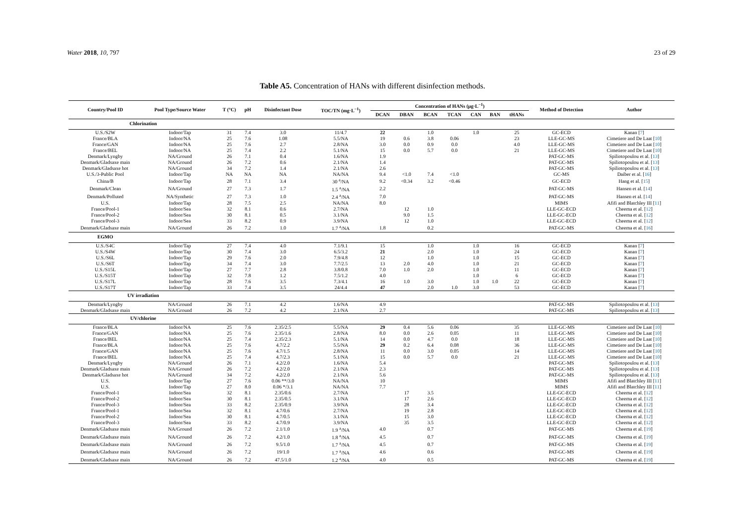Water 2018, 10, 797 23 of 29
Table A5. Concentration of HANs with different disinfection methods.
| Country/Pool ID | Pool Type/Source Water | T (°C) | pH | Disinfectant Dose | TOC/TN (mg·L<sup>−1</sup>) | Concentration of HANs (μg·L<sup>−1</sup>) | | | | | | | Method of Detection | Author |
| --- | --- | --- | --- | --- | --- | --- | --- | --- | --- | --- | --- | --- | --- | --- |
| | | | | | | DCAN | DBAN | BCAN | TCAN | CAN | BAN | tHANs | | |
| Chlorination | | | | | | | | | | | | | | |
| U.S./S2W | Indoor/Tap | 31 | 7.4 | 3.0 | 11/4.7 | 22 | | 1.0 | | 1.0 | | 25 | GC-ECD | Kanan [ 7 ] |
| France/BLA | Indoor/NA | 25 | 7.6 | 1.08 | 5.5/NA | 19 | 0.6 | 3.8 | 0.06 | | | 23 | LLE-GC-MS | Cimetiere and De Laat [ 10 ] |
| France/GAN | Indoor/NA | 25 | 7.6 | 2.7 | 2.8/NA | 3.0 | 0.0 | 0.9 | 0.0 | | | 4.0 | LLE-GC-MS | Cimetiere and De Laat [ 10 ] |
| France/BEL | Indoor/NA | 25 | 7.4 | 2.2 | 5.1/NA | 15 | 0.0 | 5.7 | 0.0 | | | 21 | LLE-GC-MS | Cimetiere and De Laat [ 10 ] |
| Denmark/Lyngby | NA/Ground | 26 | 7.1 | 0.4 | 1.6/NA | 1.9 | | | | | | | PAT-GC-MS | Spiliotopoulou et al. [ 13 ] |
| Denmark/Gladsaxe main | NA/Ground | 26 | 7.2 | 0.6 | 2.1/NA | 1.4 | | | | | | | PAT-GC-MS | Spiliotopoulou et al. [ 13 ] |
| Denmark/Gladsaxe hot | NA/Ground | 34 | 7.2 | 1.4 | 2.1/NA | 2.6 | | | | | | | PAT-GC-MS | Spiliotopoulou et al. [ 13 ] |
| U.S./3-Public Pool | Indoor/Tap | NA | NA | NA | NA/NA | 9.4 | <1.0 | 7.4 | <1.0 | | | | GC-MS | Daiber et al. [ 16 ] |
| China/B | Indoor/Tap | 28 | 7.1 | 3.4 | 30 <sup>a</sup>/NA | 9.2 | <0.34 | 3.2 | <0.46 | | | | GC-ECD | Hang et al. [ 15 ] |
| Denmark/Clean | NA/Ground | 27 | 7.3 | 1.7 | 1.5 <sup>a</sup>/NA | 2.2 | | | | | | | PAT-GC-MS | Hansen et al. [ 14 ] |
| Denmark/Polluted | NA/Synthetic | 27 | 7.3 | 1.0 | 2.4 <sup>a</sup>/NA | 7.0 | | | | | | | PAT-GC-MS | Hansen et al. [ 14 ] |
| U.S. | Indoor/Tap | 28 | 7.5 | 2.5 | NA/NA | 8.0 | | | | | | | MIMS | Afifi and Blatchley III [ 11 ] |
| France/Pool-1 | Indoor/Sea | 32 | 8.1 | 0.6 | 2.7/NA | | 12 | 1.0 | | | | | LLE-GC-ECD | Cheema et al. [ 12 ] |
| France/Pool-2 | Indoor/Sea | 30 | 8.1 | 0.5 | 3.1/NA | | 9.0 | 1.5 | | | | | LLE-GC-ECD | Cheema et al. [ 12 ] |
| France/Pool-3 | Indoor/Sea | 33 | 8.2 | 0.9 | 3.9/NA | | 12 | 1.0 | | | | | LLE-GC-ECD | Cheema et al. [ 12 ] |
| Denmark/Gladsaxe main | NA/Ground | 26 | 7.2 | 1.0 | 1.7 <sup>a</sup>/NA | 1.8 | | 0.2 | | | | | PAT-GC-MS | Cheema et al. [ 16 ] |
| EGMO | | | | | | | | | | | | | | |
| U.S./S4C | Indoor/Tap | 27 | 7.4 | 4.0 | 7.1/9.1 | 15 | | 1.0 | | 1.0 | | 16 | GC-ECD | Kanan [ 7 ] |
| U.S./S4W | Indoor/Tap | 30 | 7.4 | 3.0 | 6.5/3.2 | 21 | | 2.0 | | 1.0 | | 24 | GC-ECD | Kanan [ 7 ] |
| U.S./S6L | Indoor/Tap | 29 | 7.6 | 2.0 | 7.9/4.8 | 12 | | 1.0 | | 1.0 | | 15 | GC-ECD | Kanan [ 7 ] |
| U.S./S6T | Indoor/Tap | 34 | 7.4 | 3.0 | 7.7/2.5 | 13 | 2.0 | 4.0 | | 1.0 | | 21 | GC-ECD | Kanan [ 7 ] |
| U.S./S15L | Indoor/Tap | 27 | 7.7 | 2.8 | 3.8/0.8 | 7.0 | 1.0 | 2.0 | | 1.0 | | 11 | GC-ECD | Kanan [ 7 ] |
| U.S./S15T | Indoor/Tap | 32 | 7.8 | 1.2 | 7.5/1.2 | 4.0 | | | | 1.0 | | 6 | GC-ECD | Kanan [ 7 ] |
| U.S./S17L | Indoor/Tap | 28 | 7.6 | 3.5 | 7.3/4.1 | 16 | 1.0 | 3.0 | | 1.0 | 1.0 | 22 | GC-ECD | Kanan [ 7 ] |
| U.S./S17T | Indoor/Tap | 33 | 7.4 | 3.5 | 24/4.4 | 47 | | 2.0 | 1.0 | 3.0 | | 53 | GC-ECD | Kanan [ 7 ] |
| UV irradiation | | | | | | | | | | | | | | |
| Denmark/Lyngby | NA/Ground | 26 | 7.1 | 4.2 | 1.6/NA | 4.9 | | | | | | | PAT-GC-MS | Spiliotopoulou et al. [ 13 ] |
| Denmark/Gladsaxe main | NA/Ground | 26 | 7.2 | 4.2 | 2.1/NA | 2.7 | | | | | | | PAT-GC-MS | Spiliotopoulou et al. [ 13 ] |
| UV/chlorine | | | | | | | | | | | | | | |
| France/BLA | Indoor/NA | 25 | 7.6 | 2.35/2.5 | 5.5/NA | 29 | 0.4 | 5.6 | 0.06 | | | 35 | LLE-GC-MS | Cimetiere and De Laat [ 10 ] |
| France/GAN | Indoor/NA | 25 | 7.6 | 2.35/1.6 | 2.8/NA | 8.0 | 0.0 | 2.6 | 0.05 | | | 11 | LLE-GC-MS | Cimetiere and De Laat [ 10 ] |
| France/BEL | Indoor/NA | 25 | 7.4 | 2.35/2.3 | 5.1/NA | 14 | 0.0 | 4.7 | 0.0 | | | 18 | LLE-GC-MS | Cimetiere and De Laat [ 10 ] |
| France/BLA | Indoor/NA | 25 | 7.6 | 4.7/2.2 | 5.5/NA | 29 | 0.2 | 6.4 | 0.08 | | | 36 | LLE-GC-MS | Cimetiere and De Laat [ 10 ] |
| France/GAN | Indoor/NA | 25 | 7.6 | 4.7/1.5 | 2.8/NA | 11 | 0.0 | 3.0 | 0.05 | | | 14 | LLE-GC-MS | Cimetiere and De Laat [ 10 ] |
| France/BEL | Indoor/NA | 25 | 7.4 | 4.7/2.3 | 5.1/NA | 15 | 0.0 | 5.7 | 0.0 | | | 21 | LLE-GC-MS | Cimetiere and De Laat [ 10 ] |
| Denmark/Lyngby | NA/Ground | 26 | 7.1 | 4.2/2.0 | 1.6/NA | 5.4 | | | | | | | PAT-GC-MS | Spiliotopoulou et al. [ 13 ] |
| Denmark/Gladsaxe main | NA/Ground | 26 | 7.2 | 4.2/2.0 | 2.1/NA | 2.3 | | | | | | | PAT-GC-MS | Spiliotopoulou et al. [ 13 ] |
| Denmark/Gladsaxe hot | NA/Ground | 34 | 7.2 | 4.2/2.0 | 2.1/NA | 5.6 | | | | | | | PAT-GC-MS | Spiliotopoulou et al. [ 13 ] |
| U.S. | Indoor/Tap | 27 | 7.6 | 0.06 **/3.0 | NA/NA | 10 | | | | | | | MIMS | Afifi and Blatchley III [ 11 ] |
| U.S. | Indoor/Tap | 27 | 8.0 | 0.06 */3.1 | NA/NA | 7.7 | | | | | | | MIMS | Afifi and Blatchley III [ 11 ] |
| France/Pool-1 | Indoor/Sea | 32 | 8.1 | 2.35/0.6 | 2.7/NA | | 17 | 3.5 | | | | | LLE-GC-ECD | Cheema et al. [ 12 ] |
| France/Pool-2 | Indoor/Sea | 30 | 8.1 | 2.35/0.5 | 3.1/NA | | 17 | 2.6 | | | | | LLE-GC-ECD | Cheema et al. [ 12 ] |
| France/Pool-3 | Indoor/Sea | 33 | 8.2 | 2.35/0.9 | 3.9/NA | | 28 | 3.4 | | | | | LLE-GC-ECD | Cheema et al. [ 12 ] |
| France/Pool-1 | Indoor/Sea | 32 | 8.1 | 4.7/0.6 | 2.7/NA | | 19 | 2.8 | | | | | LLE-GC-ECD | Cheema et al. [ 12 ] |
| France/Pool-2 | Indoor/Sea | 30 | 8.1 | 4.7/0.5 | 3.1/NA | | 15 | 3.0 | | | | | LLE-GC-ECD | Cheema et al. [ 12 ] |
| France/Pool-3 | Indoor/Sea | 33 | 8.2 | 4.7/0.9 | 3.9/NA | | 35 | 3.5 | | | | | LLE-GC-ECD | Cheema et al. [ 12 ] |
| Denmark/Gladsaxe main | NA/Ground | 26 | 7.2 | 2.1/1.0 | 1.9 <sup>a</sup>/NA | 4.0 | | 0.7 | | | | | PAT-GC-MS | Cheema et al. [ 19 ] |
| Denmark/Gladsaxe main | NA/Ground | 26 | 7.2 | 4.2/1.0 | 1.8 <sup>a</sup>/NA | 4.5 | | 0.7 | | | | | PAT-GC-MS | Cheema et al. [ 19 ] |
| Denmark/Gladsaxe main | NA/Ground | 26 | 7.2 | 9.5/1.0 | 1.7 <sup>a</sup>/NA | 4.5 | | 0.7 | | | | | PAT-GC-MS | Cheema et al. [ 19 ] |
| Denmark/Gladsaxe main | NA/Ground | 26 | 7.2 | 19/1.0 | 1.7 <sup>a</sup>/NA | 4.6 | | 0.6 | | | | | PAT-GC-MS | Cheema et al. [ 19 ] |
| Denmark/Gladsaxe main | NA/Ground | 26 | 7.2 | 47.5/1.0 | 1.2 <sup>a</sup>/NA | 4.0 | | 0.5 | | | | | PAT-GC-MS | Cheema et al. [ 19 ] |